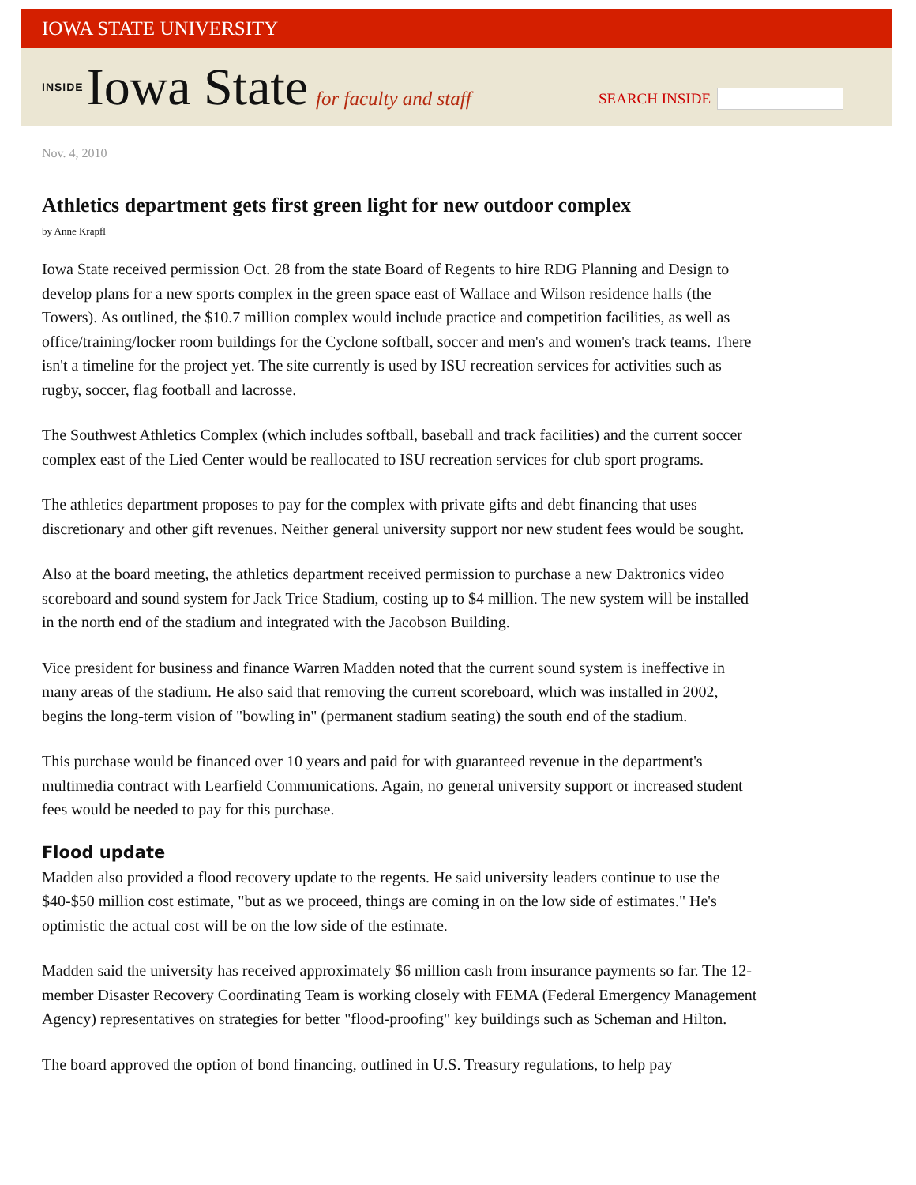IOWA STATE UNIVERSITY
INSIDE Iowa State for faculty and staff
SEARCH INSIDE
Nov. 4, 2010
Athletics department gets first green light for new outdoor complex
by Anne Krapfl
Iowa State received permission Oct. 28 from the state Board of Regents to hire RDG Planning and Design to develop plans for a new sports complex in the green space east of Wallace and Wilson residence halls (the Towers). As outlined, the $10.7 million complex would include practice and competition facilities, as well as office/training/locker room buildings for the Cyclone softball, soccer and men's and women's track teams. There isn't a timeline for the project yet. The site currently is used by ISU recreation services for activities such as rugby, soccer, flag football and lacrosse.
The Southwest Athletics Complex (which includes softball, baseball and track facilities) and the current soccer complex east of the Lied Center would be reallocated to ISU recreation services for club sport programs.
The athletics department proposes to pay for the complex with private gifts and debt financing that uses discretionary and other gift revenues. Neither general university support nor new student fees would be sought.
Also at the board meeting, the athletics department received permission to purchase a new Daktronics video scoreboard and sound system for Jack Trice Stadium, costing up to $4 million. The new system will be installed in the north end of the stadium and integrated with the Jacobson Building.
Vice president for business and finance Warren Madden noted that the current sound system is ineffective in many areas of the stadium. He also said that removing the current scoreboard, which was installed in 2002, begins the long-term vision of "bowling in" (permanent stadium seating) the south end of the stadium.
This purchase would be financed over 10 years and paid for with guaranteed revenue in the department's multimedia contract with Learfield Communications. Again, no general university support or increased student fees would be needed to pay for this purchase.
Flood update
Madden also provided a flood recovery update to the regents. He said university leaders continue to use the $40-$50 million cost estimate, "but as we proceed, things are coming in on the low side of estimates." He's optimistic the actual cost will be on the low side of the estimate.
Madden said the university has received approximately $6 million cash from insurance payments so far. The 12-member Disaster Recovery Coordinating Team is working closely with FEMA (Federal Emergency Management Agency) representatives on strategies for better "flood-proofing" key buildings such as Scheman and Hilton.
The board approved the option of bond financing, outlined in U.S. Treasury regulations, to help pay